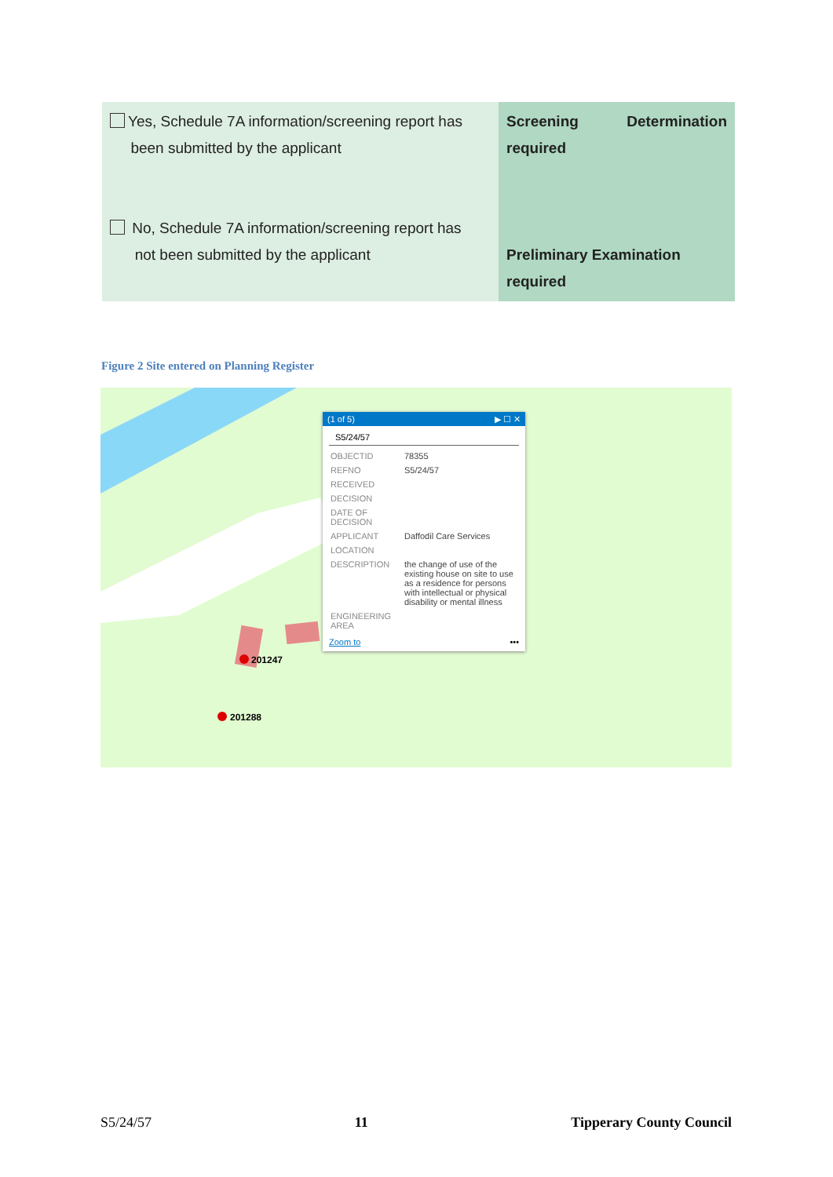| Yes, Schedule 7A information/screening report has been submitted by the applicant No, Schedule 7A information/screening report has not been submitted by the applicant | Screening Determination required Preliminary Examination required |
Figure 2 Site entered on Planning Register
201247
201288
(1 of 5) ▶ ☐ ✕
S5/24/57
| OBJECTID | 78355 |
| REFNO | S5/24/57 |
| RECEIVED | |
| DECISION | |
| DATE OF DECISION | |
| APPLICANT | Daffodil Care Services |
| LOCATION | |
| DESCRIPTION | the change of use of the existing house on site to use as a residence for persons with intellectual or physical disability or mental illness |
| ENGINEERING AREA | |
Zoom to •••
S5/24/57 11 Tipperary County Council